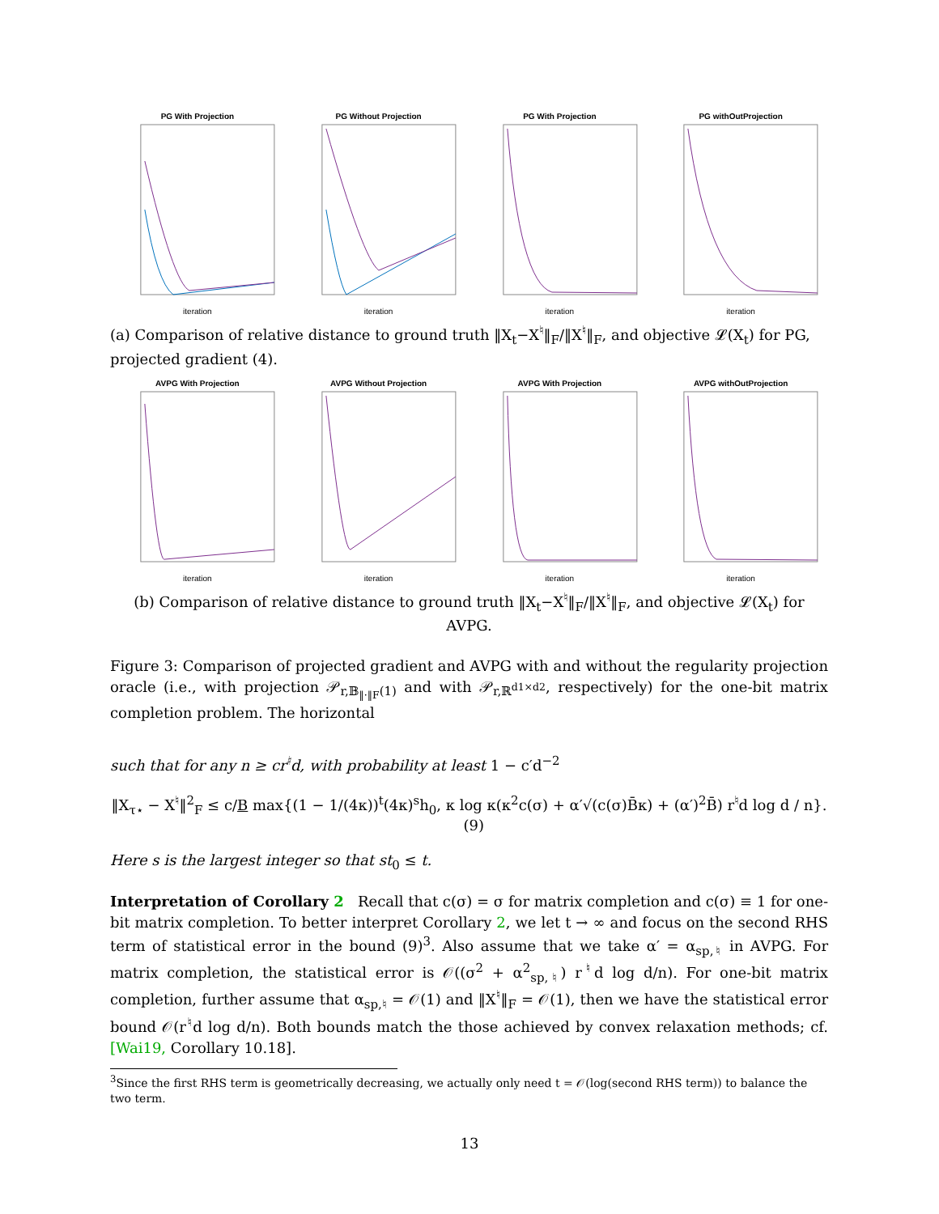PG With Projection
iteration
PG Without Projection
iteration
PG With Projection
iteration
PG withOutProjection
iteration
(a) Comparison of relative distance to ground truth ‖X<sub>t</sub>−X<sup>♮</sup>‖<sub>F</sub>/‖X<sup>♮</sup>‖<sub>F</sub>, and objective 𝓛(X<sub>t</sub>) for PG, projected gradient (4).
AVPG With Projection
iteration
AVPG Without Projection
iteration
AVPG With Projection
iteration
AVPG withOutProjection
iteration
(b) Comparison of relative distance to ground truth ‖X<sub>t</sub>−X<sup>♮</sup>‖<sub>F</sub>/‖X<sup>♮</sup>‖<sub>F</sub>, and objective 𝓛(X<sub>t</sub>) for AVPG.
Figure 3: Comparison of projected gradient and AVPG with and without the regularity projection oracle (i.e., with projection 𝒫<sub>r,𝔹<sub>‖·‖F</sub>(1)</sub> and with 𝒫<sub>r,ℝ<sup>d1×d2</sup></sub>, respectively) for the one-bit matrix completion problem. The horizontal
such that for any n ≥ cr<sup>♮</sup>d, with probability at least 1 − c′d<sup>−2</sup>
‖X<sub>τ⋆</sub> − X<sup>♮</sup>‖<sup>2</sup><sub>F</sub> ≤ c/B max{(1 − 1/(4κ))<sup>t</sup>(4κ)<sup>s</sup>h<sub>0</sub>, κ log κ(κ<sup>2</sup>c(σ) + α′√(c(σ)B̄κ) + (α′)<sup>2</sup>B̄) r<sup>♮</sup>d log d / n}. (9)
Here s is the largest integer so that st<sub>0</sub> ≤ t.
Interpretation of Corollary 2 Recall that c(σ) = σ for matrix completion and c(σ) ≡ 1 for one-bit matrix completion. To better interpret Corollary 2, we let t → ∞ and focus on the second RHS term of statistical error in the bound (9)<sup>3</sup>. Also assume that we take α′ = α<sub>sp,♮</sub> in AVPG. For matrix completion, the statistical error is 𝒪((σ<sup>2</sup> + α<sup>2</sup><sub>sp,♮</sub>) r<sup>♮</sup>d log d/n). For one-bit matrix completion, further assume that α<sub>sp,♮</sub> = 𝒪(1) and ‖X<sup>♮</sup>‖<sub>F</sub> = 𝒪(1), then we have the statistical error bound 𝒪(r<sup>♮</sup>d log d/n). Both bounds match the those achieved by convex relaxation methods; cf. [Wai19, Corollary 10.18].
<sup>3</sup> Since the first RHS term is geometrically decreasing, we actually only need t = 𝒪(log(second RHS term)) to balance the two term.
13